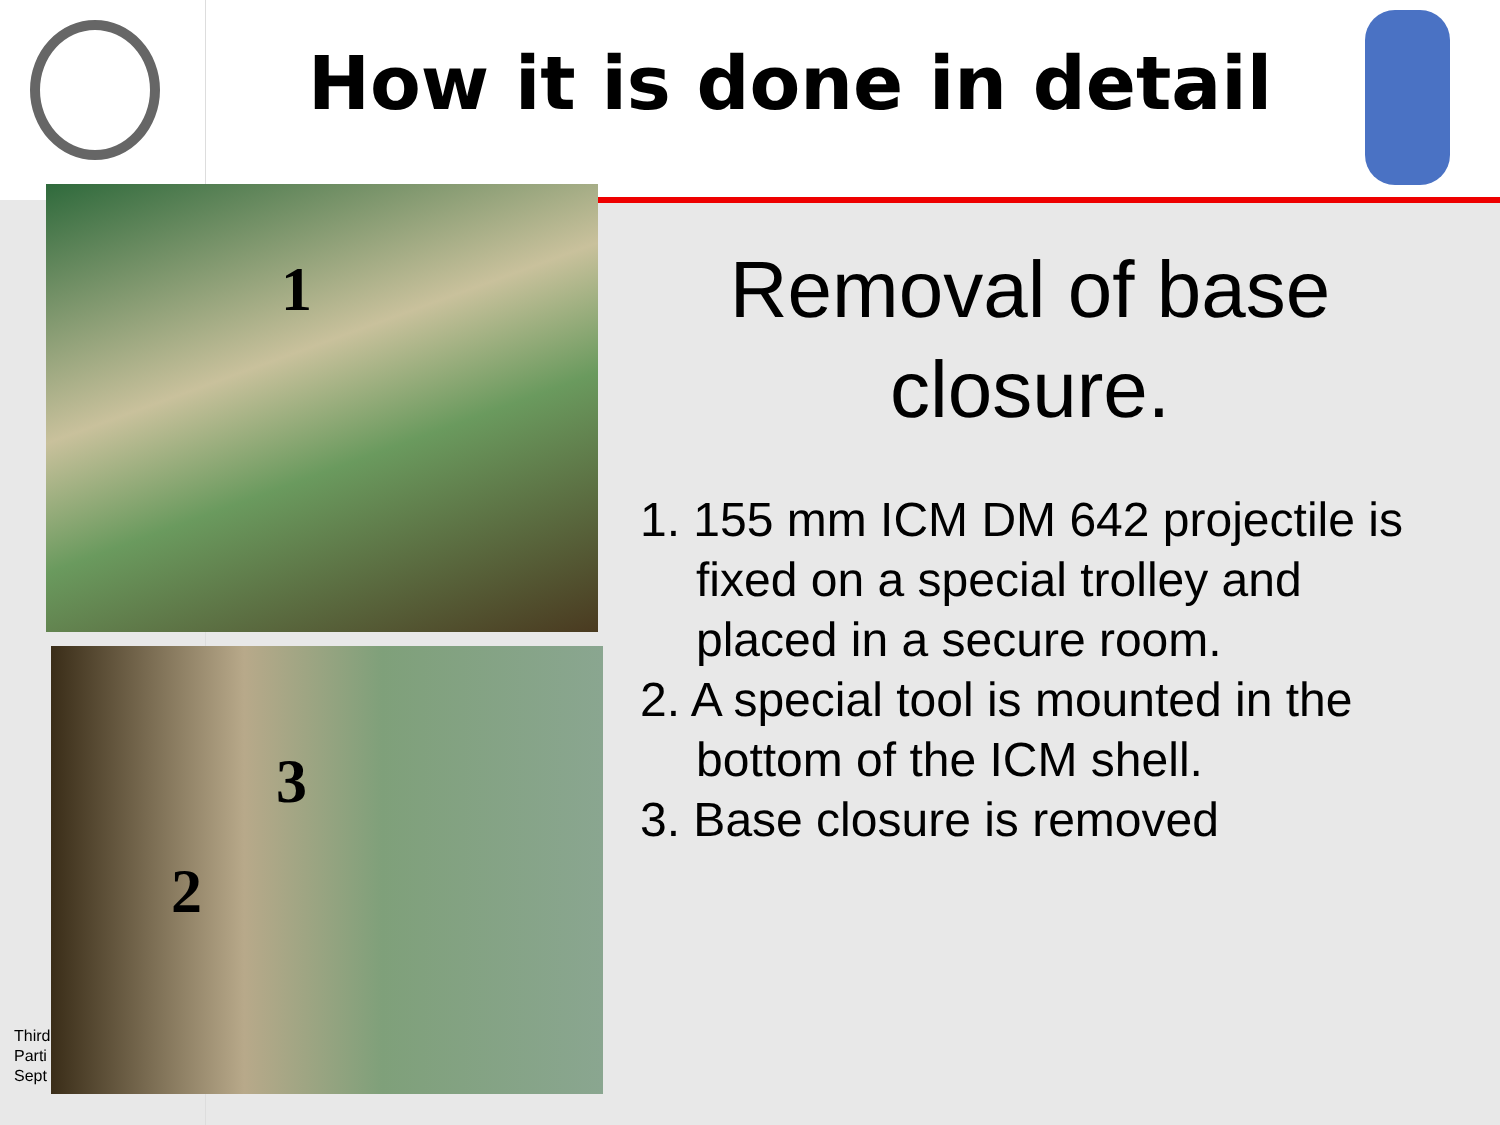How it is done in detail
Third
Parti
Sept
1
3
2
Removal of base closure.
1. 155 mm ICM DM 642 projectile is fixed on a special trolley and placed in a secure room.
2. A special tool is mounted in the bottom of the ICM shell.
3. Base closure is removed